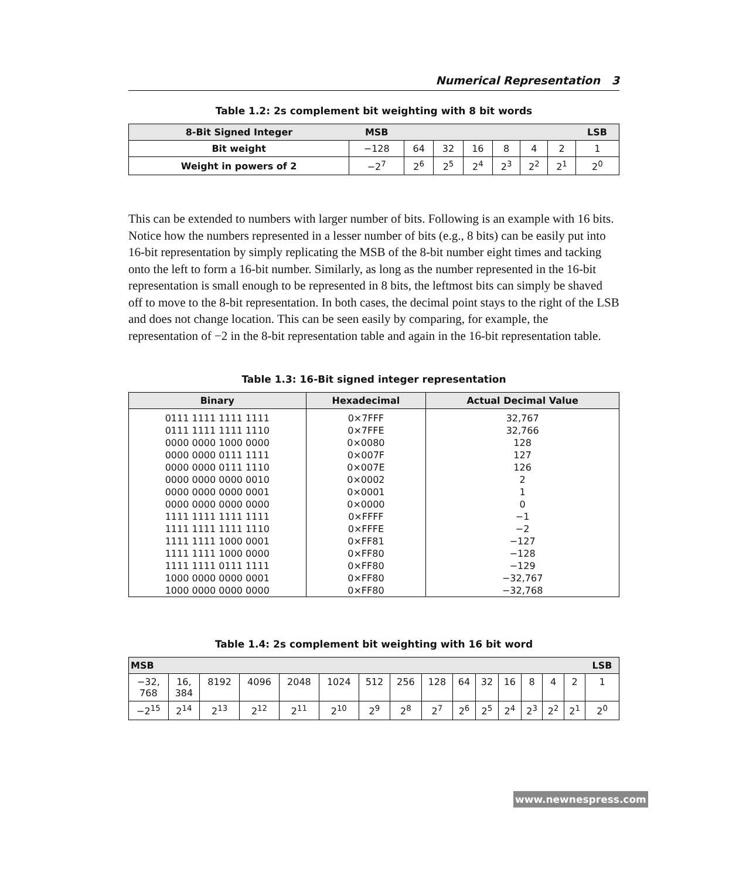Numerical Representation 3
Table 1.2: 2s complement bit weighting with 8 bit words
| 8-Bit Signed Integer | MSB | | | | | | | LSB |
| Bit weight | −128 | 64 | 32 | 16 | 8 | 4 | 2 | 1 |
| Weight in powers of 2 | −2<sup>7</sup> | 2<sup>6</sup> | 2<sup>5</sup> | 2<sup>4</sup> | 2<sup>3</sup> | 2<sup>2</sup> | 2<sup>1</sup> | 2<sup>0</sup> |
This can be extended to numbers with larger number of bits. Following is an example with 16 bits. Notice how the numbers represented in a lesser number of bits (e.g., 8 bits) can be easily put into 16-bit representation by simply replicating the MSB of the 8-bit number eight times and tacking onto the left to form a 16-bit number. Similarly, as long as the number represented in the 16-bit representation is small enough to be represented in 8 bits, the leftmost bits can simply be shaved off to move to the 8-bit representation. In both cases, the decimal point stays to the right of the LSB and does not change location. This can be seen easily by comparing, for example, the representation of −2 in the 8-bit representation table and again in the 16-bit representation table.
Table 1.3: 16-Bit signed integer representation
| Binary | Hexadecimal | Actual Decimal Value |
| --- | --- | --- |
| 0111 1111 1111 1111 | 0×7FFF | 32,767 |
| 0111 1111 1111 1110 | 0×7FFE | 32,766 |
| 0000 0000 1000 0000 | 0×0080 | 128 |
| 0000 0000 0111 1111 | 0×007F | 127 |
| 0000 0000 0111 1110 | 0×007E | 126 |
| 0000 0000 0000 0010 | 0×0002 | 2 |
| 0000 0000 0000 0001 | 0×0001 | 1 |
| 0000 0000 0000 0000 | 0×0000 | 0 |
| 1111 1111 1111 1111 | 0×FFFF | −1 |
| 1111 1111 1111 1110 | 0×FFFE | −2 |
| 1111 1111 1000 0001 | 0×FF81 | −127 |
| 1111 1111 1000 0000 | 0×FF80 | −128 |
| 1111 1111 0111 1111 | 0×FF80 | −129 |
| 1000 0000 0000 0001 | 0×FF80 | −32,767 |
| 1000 0000 0000 0000 | 0×FF80 | −32,768 |
Table 1.4: 2s complement bit weighting with 16 bit word
| MSB | | | | | | | | | | | | | | | LSB |
| −32, 768 | 16, 384 | 8192 | 4096 | 2048 | 1024 | 512 | 256 | 128 | 64 | 32 | 16 | 8 | 4 | 2 | 1 |
| −2<sup>15</sup> | 2<sup>14</sup> | 2<sup>13</sup> | 2<sup>12</sup> | 2<sup>11</sup> | 2<sup>10</sup> | 2<sup>9</sup> | 2<sup>8</sup> | 2<sup>7</sup> | 2<sup>6</sup> | 2<sup>5</sup> | 2<sup>4</sup> | 2<sup>3</sup> | 2<sup>2</sup> | 2<sup>1</sup> | 2<sup>0</sup> |
www.newnespress.com